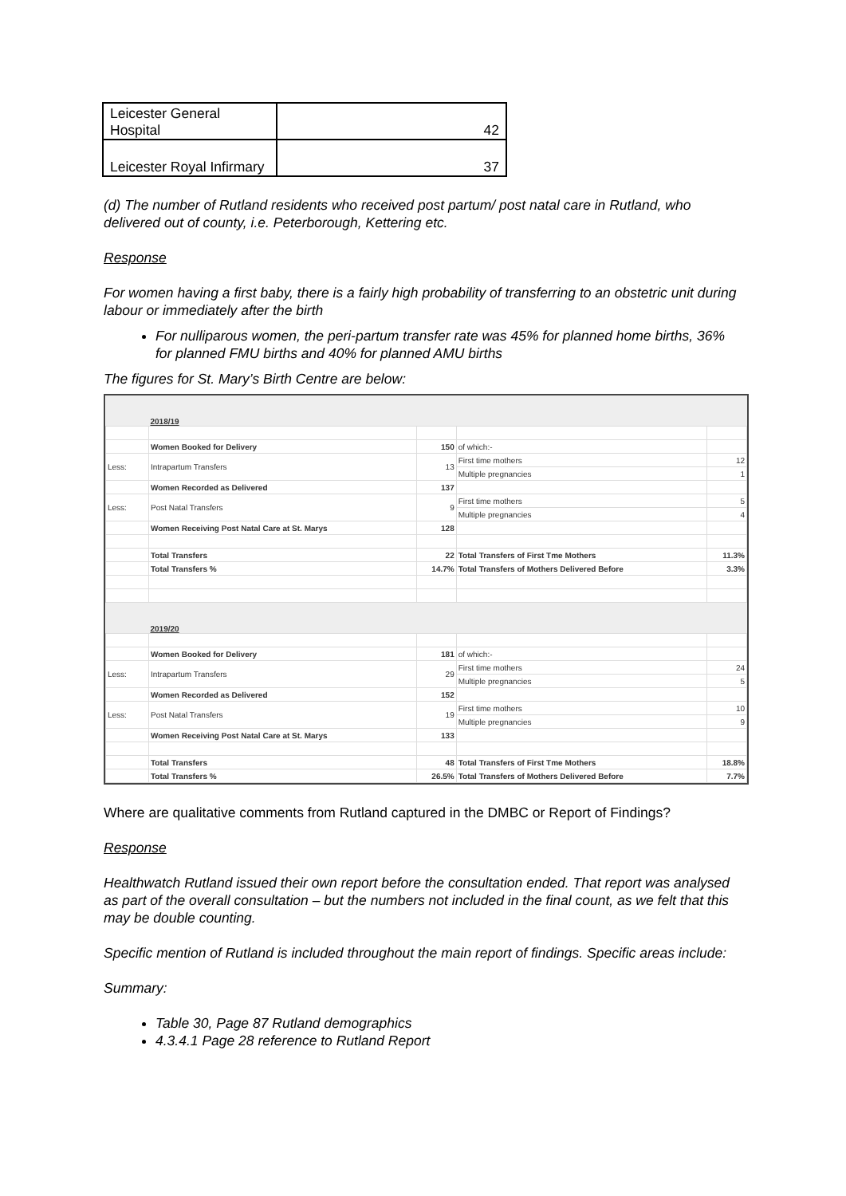| Leicester General Hospital | 42 |
| Leicester Royal Infirmary | 37 |
(d) The number of Rutland residents who received post partum/ post natal care in Rutland, who delivered out of county, i.e. Peterborough, Kettering etc.
Response
For women having a first baby, there is a fairly high probability of transferring to an obstetric unit during labour or immediately after the birth
For nulliparous women, the peri-partum transfer rate was 45% for planned home births, 36% for planned FMU births and 40% for planned AMU births
The figures for St. Mary’s Birth Centre are below:
| | 2018/19 | | | |
| | Women Booked for Delivery | 150 | of which:- | |
| Less: | Intrapartum Transfers | 13 | First time mothers | 12 |
| | | | Multiple pregnancies | 1 |
| | Women Recorded as Delivered | 137 | | |
| Less: | Post Natal Transfers | 9 | First time mothers | 5 |
| | | | Multiple pregnancies | 4 |
| | Women Receiving Post Natal Care at St. Marys | 128 | | |
| | Total Transfers | 22 | Total Transfers of First Tme Mothers | 11.3% |
| | Total Transfers % | 14.7% | Total Transfers of Mothers Delivered Before | 3.3% |
| | 2019/20 | | | |
| | Women Booked for Delivery | 181 | of which:- | |
| Less: | Intrapartum Transfers | 29 | First time mothers | 24 |
| | | | Multiple pregnancies | 5 |
| | Women Recorded as Delivered | 152 | | |
| Less: | Post Natal Transfers | 19 | First time mothers | 10 |
| | | | Multiple pregnancies | 9 |
| | Women Receiving Post Natal Care at St. Marys | 133 | | |
| | Total Transfers | 48 | Total Transfers of First Tme Mothers | 18.8% |
| | Total Transfers % | 26.5% | Total Transfers of Mothers Delivered Before | 7.7% |
Where are qualitative comments from Rutland captured in the DMBC or Report of Findings?
Response
Healthwatch Rutland issued their own report before the consultation ended. That report was analysed as part of the overall consultation – but the numbers not included in the final count, as we felt that this may be double counting.
Specific mention of Rutland is included throughout the main report of findings. Specific areas include:
Summary:
Table 30, Page 87 Rutland demographics
4.3.4.1 Page 28 reference to Rutland Report